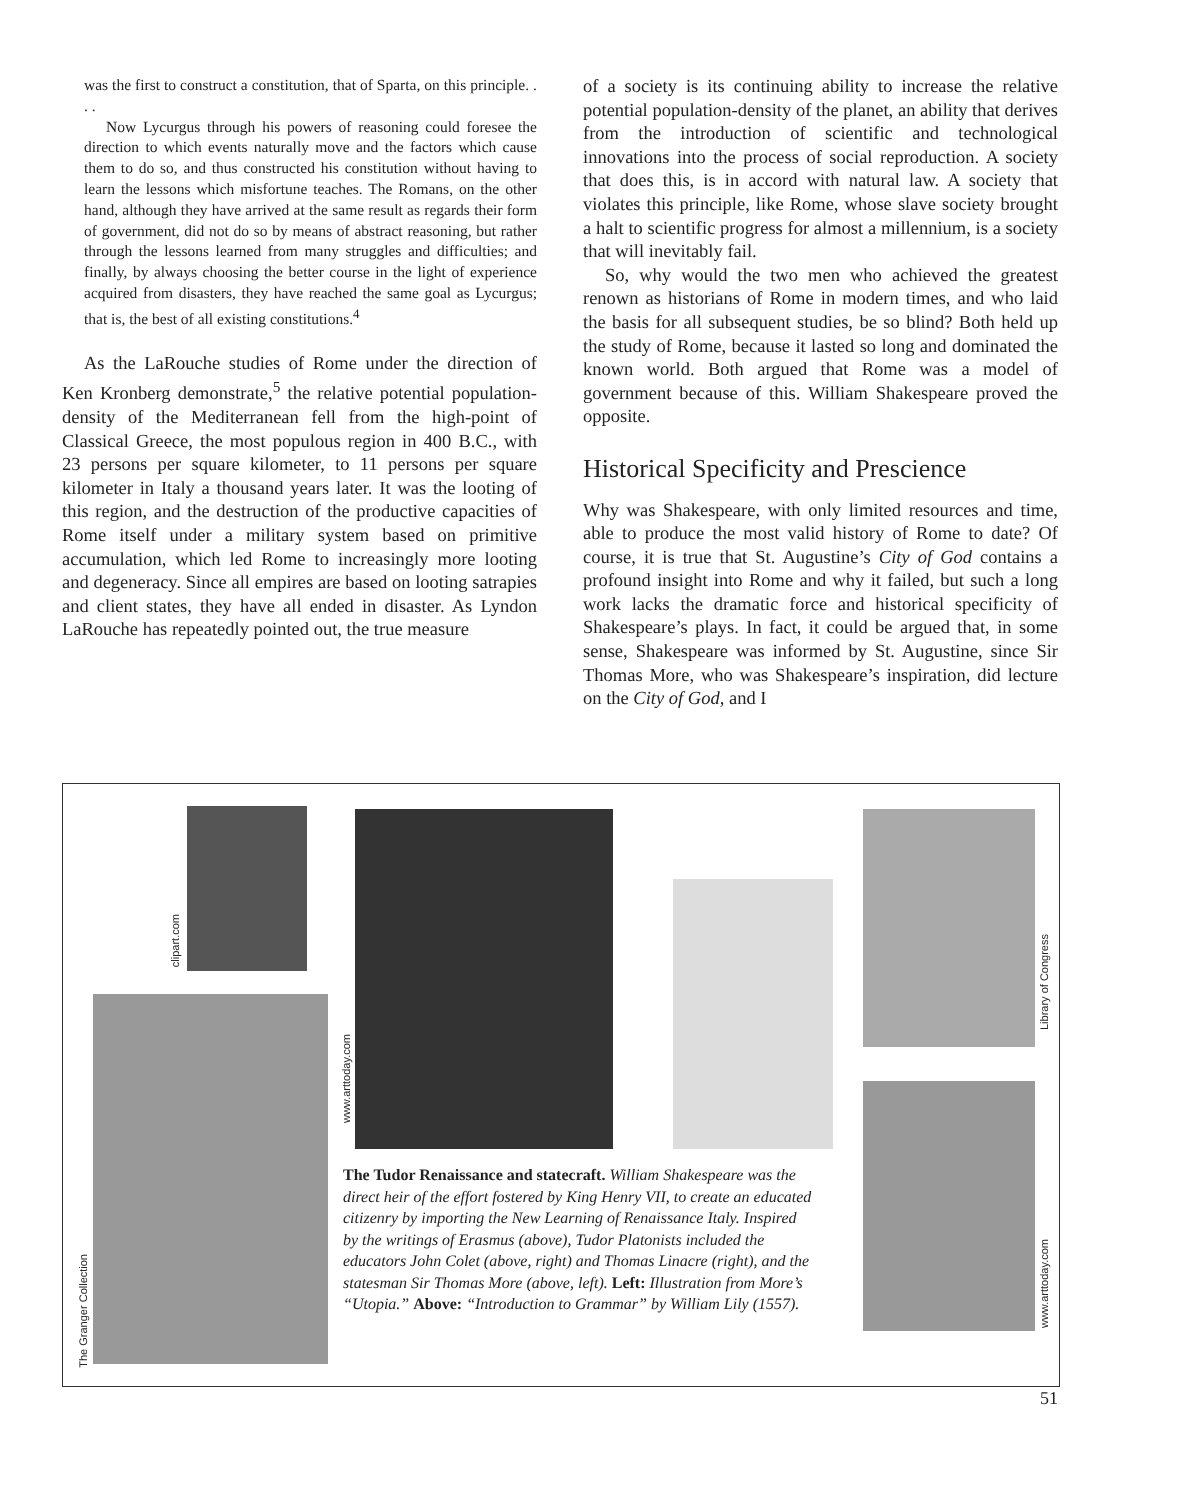was the first to construct a constitution, that of Sparta, on this principle. . . .
Now Lycurgus through his powers of reasoning could foresee the direction to which events naturally move and the factors which cause them to do so, and thus constructed his constitution without having to learn the lessons which misfortune teaches. The Romans, on the other hand, although they have arrived at the same result as regards their form of government, did not do so by means of abstract reasoning, but rather through the lessons learned from many struggles and difficulties; and finally, by always choosing the better course in the light of experience acquired from disasters, they have reached the same goal as Lycurgus; that is, the best of all existing constitutions.<sup>4</sup>
As the LaRouche studies of Rome under the direction of Ken Kronberg demonstrate,<sup>5</sup> the relative potential population-density of the Mediterranean fell from the high-point of Classical Greece, the most populous region in 400 B.C., with 23 persons per square kilometer, to 11 persons per square kilometer in Italy a thousand years later. It was the looting of this region, and the destruction of the productive capacities of Rome itself under a military system based on primitive accumulation, which led Rome to increasingly more looting and degeneracy. Since all empires are based on looting satrapies and client states, they have all ended in disaster. As Lyndon LaRouche has repeatedly pointed out, the true measure
of a society is its continuing ability to increase the relative potential population-density of the planet, an ability that derives from the introduction of scientific and technological innovations into the process of social reproduction. A society that does this, is in accord with natural law. A society that violates this principle, like Rome, whose slave society brought a halt to scientific progress for almost a millennium, is a society that will inevitably fail.
So, why would the two men who achieved the greatest renown as historians of Rome in modern times, and who laid the basis for all subsequent studies, be so blind? Both held up the study of Rome, because it lasted so long and dominated the known world. Both argued that Rome was a model of government because of this. William Shakespeare proved the opposite.
Historical Specificity and Prescience
Why was Shakespeare, with only limited resources and time, able to produce the most valid history of Rome to date? Of course, it is true that St. Augustine’s City of God contains a profound insight into Rome and why it failed, but such a long work lacks the dramatic force and historical specificity of Shakespeare’s plays. In fact, it could be argued that, in some sense, Shakespeare was informed by St. Augustine, since Sir Thomas More, who was Shakespeare’s inspiration, did lecture on the City of God, and I
clipart.com
The Granger Collection
www.arttoday.com
Library of Congress
www.arttoday.com
The Tudor Renaissance and statecraft. William Shakespeare was the direct heir of the effort fostered by King Henry VII, to create an educated citizenry by importing the New Learning of Renaissance Italy. Inspired by the writings of Erasmus (above), Tudor Platonists included the educators John Colet (above, right) and Thomas Linacre (right), and the statesman Sir Thomas More (above, left). Left: Illustration from More’s “Utopia.” Above: “Introduction to Grammar” by William Lily (1557).
51